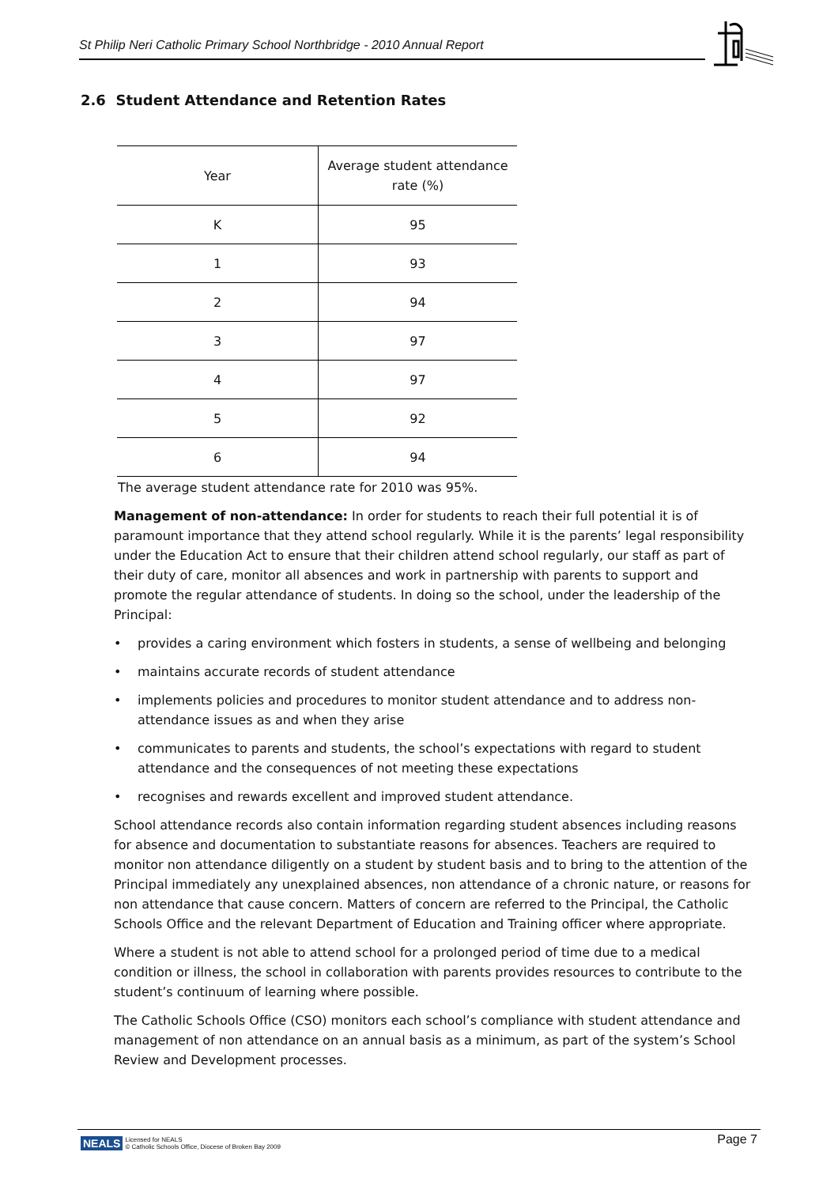St Philip Neri Catholic Primary School Northbridge - 2010 Annual Report
2.6 Student Attendance and Retention Rates
| Year | Average student attendance rate (%) |
| --- | --- |
| K | 95 |
| 1 | 93 |
| 2 | 94 |
| 3 | 97 |
| 4 | 97 |
| 5 | 92 |
| 6 | 94 |
The average student attendance rate for 2010 was 95%.
Management of non-attendance: In order for students to reach their full potential it is of paramount importance that they attend school regularly. While it is the parents’ legal responsibility under the Education Act to ensure that their children attend school regularly, our staff as part of their duty of care, monitor all absences and work in partnership with parents to support and promote the regular attendance of students. In doing so the school, under the leadership of the Principal:
• provides a caring environment which fosters in students, a sense of wellbeing and belonging
• maintains accurate records of student attendance
• implements policies and procedures to monitor student attendance and to address non-attendance issues as and when they arise
• communicates to parents and students, the school’s expectations with regard to student attendance and the consequences of not meeting these expectations
• recognises and rewards excellent and improved student attendance.
School attendance records also contain information regarding student absences including reasons for absence and documentation to substantiate reasons for absences. Teachers are required to monitor non attendance diligently on a student by student basis and to bring to the attention of the Principal immediately any unexplained absences, non attendance of a chronic nature, or reasons for non attendance that cause concern. Matters of concern are referred to the Principal, the Catholic Schools Office and the relevant Department of Education and Training officer where appropriate.
Where a student is not able to attend school for a prolonged period of time due to a medical condition or illness, the school in collaboration with parents provides resources to contribute to the student’s continuum of learning where possible.
The Catholic Schools Office (CSO) monitors each school’s compliance with student attendance and management of non attendance on an annual basis as a minimum, as part of the system’s School Review and Development processes.
NEALS Licensed for NEALS
© Catholic Schools Office, Diocese of Broken Bay 2009
Page 7